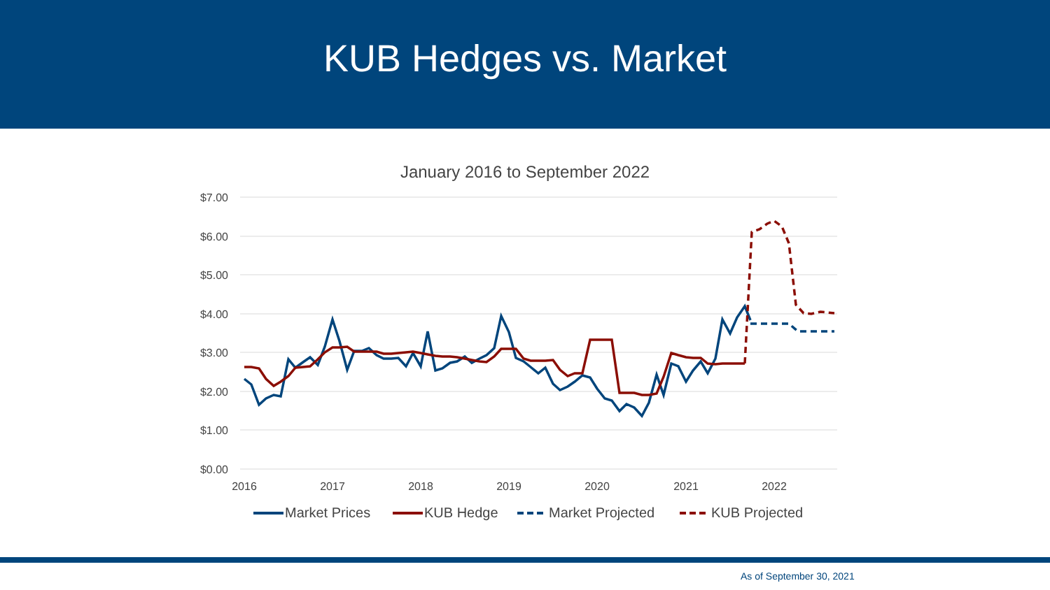KUB Hedges vs. Market
January 2016 to September 2022
$7.00
$6.00
$5.00
$4.00
$3.00
$2.00
$1.00
$0.00
2016
2017
2018
2019
2020
2021
2022
Market Prices
KUB Hedge
Market Projected
KUB Projected
As of September 30, 2021